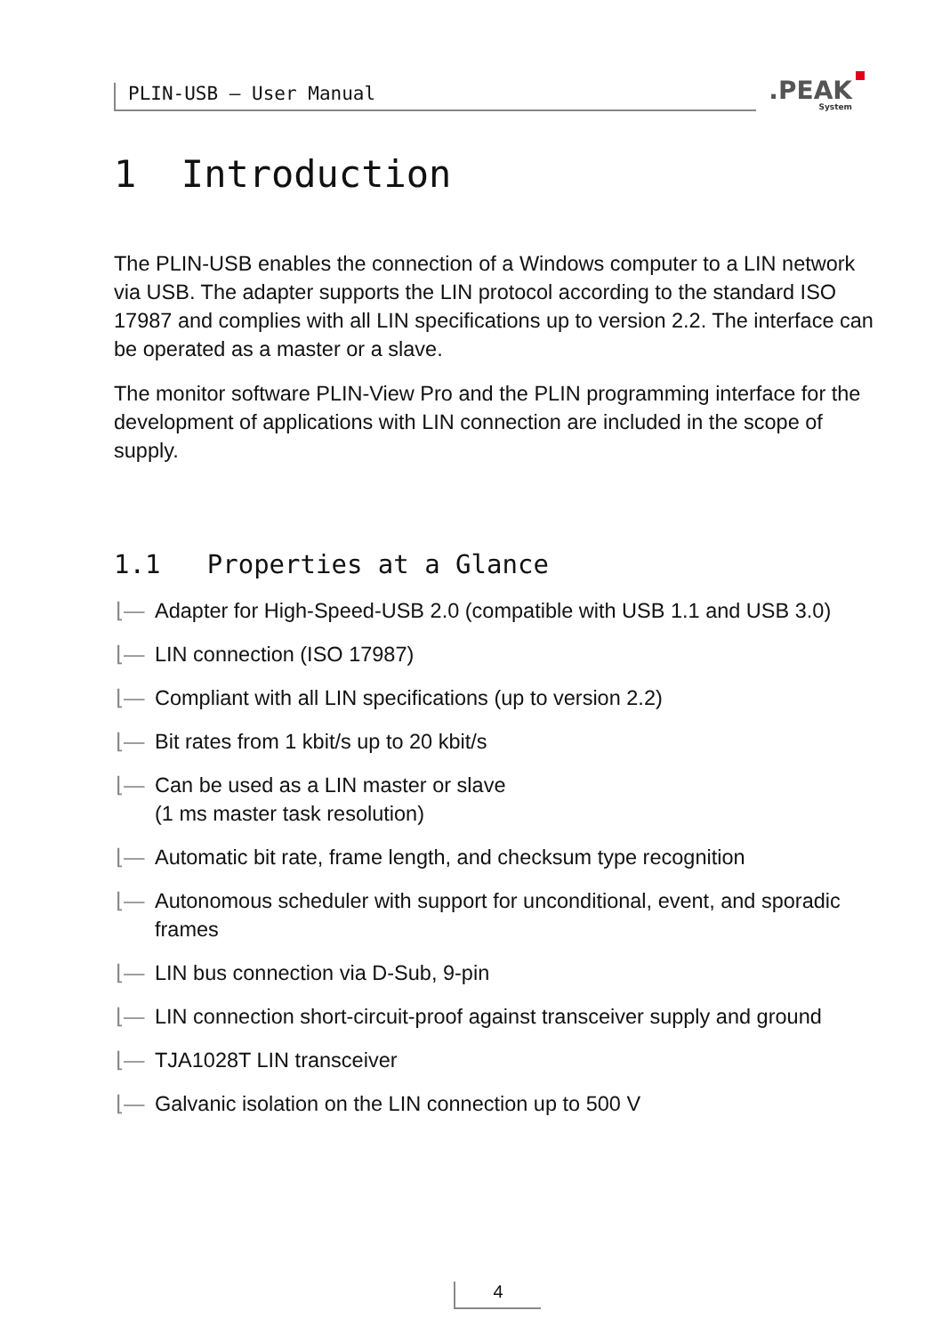PLIN-USB – User Manual
.PEAK
System
1 Introduction
The PLIN-USB enables the connection of a Windows computer to a LIN network via USB. The adapter supports the LIN protocol according to the standard ISO 17987 and complies with all LIN specifications up to version 2.2. The interface can be operated as a master or a slave.
The monitor software PLIN-View Pro and the PLIN programming interface for the development of applications with LIN connection are included in the scope of supply.
1.1 Properties at a Glance
⌊— Adapter for High-Speed-USB 2.0 (compatible with USB 1.1 and USB 3.0)
⌊— LIN connection (ISO 17987)
⌊— Compliant with all LIN specifications (up to version 2.2)
⌊— Bit rates from 1 kbit/s up to 20 kbit/s
⌊— Can be used as a LIN master or slave
(1 ms master task resolution)
⌊— Automatic bit rate, frame length, and checksum type recognition
⌊— Autonomous scheduler with support for unconditional, event, and sporadic frames
⌊— LIN bus connection via D-Sub, 9-pin
⌊— LIN connection short-circuit-proof against transceiver supply and ground
⌊— TJA1028T LIN transceiver
⌊— Galvanic isolation on the LIN connection up to 500 V
4